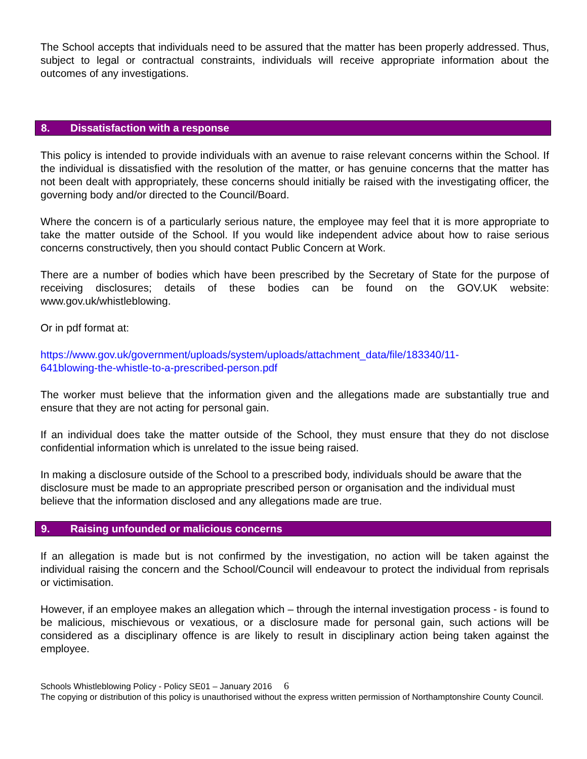The School accepts that individuals need to be assured that the matter has been properly addressed. Thus, subject to legal or contractual constraints, individuals will receive appropriate information about the outcomes of any investigations.
8. Dissatisfaction with a response
This policy is intended to provide individuals with an avenue to raise relevant concerns within the School. If the individual is dissatisfied with the resolution of the matter, or has genuine concerns that the matter has not been dealt with appropriately, these concerns should initially be raised with the investigating officer, the governing body and/or directed to the Council/Board.
Where the concern is of a particularly serious nature, the employee may feel that it is more appropriate to take the matter outside of the School. If you would like independent advice about how to raise serious concerns constructively, then you should contact Public Concern at Work.
There are a number of bodies which have been prescribed by the Secretary of State for the purpose of receiving disclosures; details of these bodies can be found on the GOV.UK website: www.gov.uk/whistleblowing.
Or in pdf format at:
https://www.gov.uk/government/uploads/system/uploads/attachment_data/file/183340/11-
641blowing-the-whistle-to-a-prescribed-person.pdf
The worker must believe that the information given and the allegations made are substantially true and ensure that they are not acting for personal gain.
If an individual does take the matter outside of the School, they must ensure that they do not disclose confidential information which is unrelated to the issue being raised.
In making a disclosure outside of the School to a prescribed body, individuals should be aware that the disclosure must be made to an appropriate prescribed person or organisation and the individual must believe that the information disclosed and any allegations made are true.
9. Raising unfounded or malicious concerns
If an allegation is made but is not confirmed by the investigation, no action will be taken against the individual raising the concern and the School/Council will endeavour to protect the individual from reprisals or victimisation.
However, if an employee makes an allegation which – through the internal investigation process - is found to be malicious, mischievous or vexatious, or a disclosure made for personal gain, such actions will be considered as a disciplinary offence is are likely to result in disciplinary action being taken against the employee.
Schools Whistleblowing Policy - Policy SE01 – January 2016 6
The copying or distribution of this policy is unauthorised without the express written permission of Northamptonshire County Council.